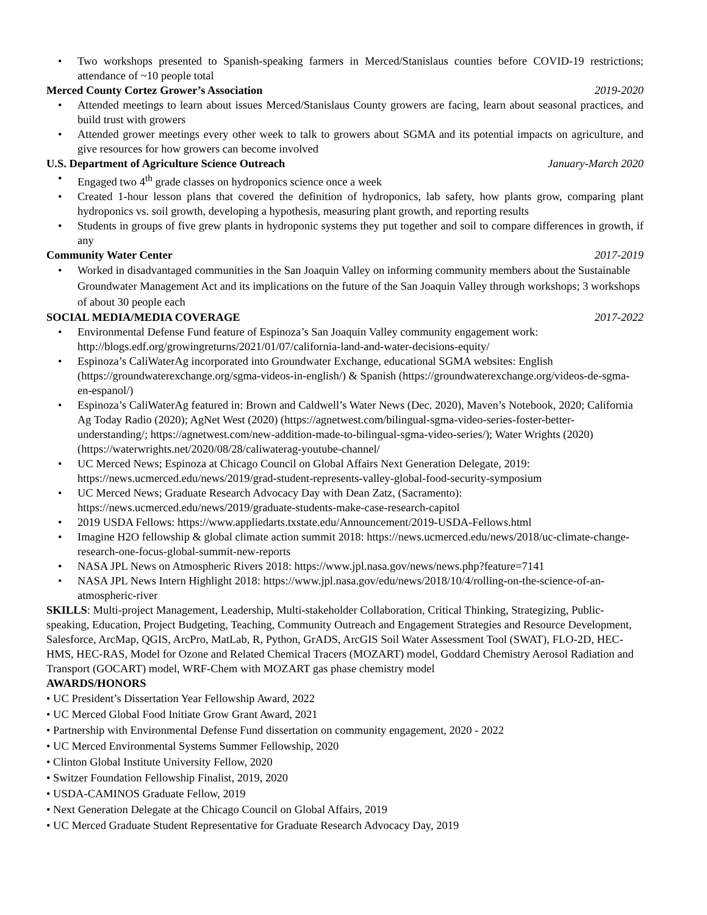Two workshops presented to Spanish-speaking farmers in Merced/Stanislaus counties before COVID-19 restrictions; attendance of ~10 people total
Merced County Cortez Grower’s Association 2019-2020
Attended meetings to learn about issues Merced/Stanislaus County growers are facing, learn about seasonal practices, and build trust with growers
Attended grower meetings every other week to talk to growers about SGMA and its potential impacts on agriculture, and give resources for how growers can become involved
U.S. Department of Agriculture Science Outreach January-March 2020
Engaged two 4<sup>th</sup> grade classes on hydroponics science once a week
Created 1-hour lesson plans that covered the definition of hydroponics, lab safety, how plants grow, comparing plant hydroponics vs. soil growth, developing a hypothesis, measuring plant growth, and reporting results
Students in groups of five grew plants in hydroponic systems they put together and soil to compare differences in growth, if any
Community Water Center 2017-2019
Worked in disadvantaged communities in the San Joaquin Valley on informing community members about the Sustainable Groundwater Management Act and its implications on the future of the San Joaquin Valley through workshops; 3 workshops of about 30 people each
SOCIAL MEDIA/MEDIA COVERAGE 2017-2022
Environmental Defense Fund feature of Espinoza’s San Joaquin Valley community engagement work: http://blogs.edf.org/growingreturns/2021/01/07/california-land-and-water-decisions-equity/
Espinoza’s CaliWaterAg incorporated into Groundwater Exchange, educational SGMA websites: English (https://groundwaterexchange.org/sgma-videos-in-english/) & Spanish (https://groundwaterexchange.org/videos-de-sgma-en-espanol/)
Espinoza’s CaliWaterAg featured in: Brown and Caldwell’s Water News (Dec. 2020), Maven’s Notebook, 2020; California Ag Today Radio (2020); AgNet West (2020) (https://agnetwest.com/bilingual-sgma-video-series-foster-better-understanding/; https://agnetwest.com/new-addition-made-to-bilingual-sgma-video-series/); Water Wrights (2020) (https://waterwrights.net/2020/08/28/caliwaterag-youtube-channel/
UC Merced News; Espinoza at Chicago Council on Global Affairs Next Generation Delegate, 2019: https://news.ucmerced.edu/news/2019/grad-student-represents-valley-global-food-security-symposium
UC Merced News; Graduate Research Advocacy Day with Dean Zatz, (Sacramento): https://news.ucmerced.edu/news/2019/graduate-students-make-case-research-capitol
2019 USDA Fellows: https://www.appliedarts.txstate.edu/Announcement/2019-USDA-Fellows.html
Imagine H2O fellowship & global climate action summit 2018: https://news.ucmerced.edu/news/2018/uc-climate-change-research-one-focus-global-summit-new-reports
NASA JPL News on Atmospheric Rivers 2018: https://www.jpl.nasa.gov/news/news.php?feature=7141
NASA JPL News Intern Highlight 2018: https://www.jpl.nasa.gov/edu/news/2018/10/4/rolling-on-the-science-of-an-atmospheric-river
SKILLS: Multi-project Management, Leadership, Multi-stakeholder Collaboration, Critical Thinking, Strategizing, Public-speaking, Education, Project Budgeting, Teaching, Community Outreach and Engagement Strategies and Resource Development, Salesforce, ArcMap, QGIS, ArcPro, MatLab, R, Python, GrADS, ArcGIS Soil Water Assessment Tool (SWAT), FLO-2D, HEC-HMS, HEC-RAS, Model for Ozone and Related Chemical Tracers (MOZART) model, Goddard Chemistry Aerosol Radiation and Transport (GOCART) model, WRF-Chem with MOZART gas phase chemistry model
AWARDS/HONORS
• UC President’s Dissertation Year Fellowship Award, 2022
• UC Merced Global Food Initiate Grow Grant Award, 2021
• Partnership with Environmental Defense Fund dissertation on community engagement, 2020 - 2022
• UC Merced Environmental Systems Summer Fellowship, 2020
• Clinton Global Institute University Fellow, 2020
• Switzer Foundation Fellowship Finalist, 2019, 2020
• USDA-CAMINOS Graduate Fellow, 2019
• Next Generation Delegate at the Chicago Council on Global Affairs, 2019
• UC Merced Graduate Student Representative for Graduate Research Advocacy Day, 2019